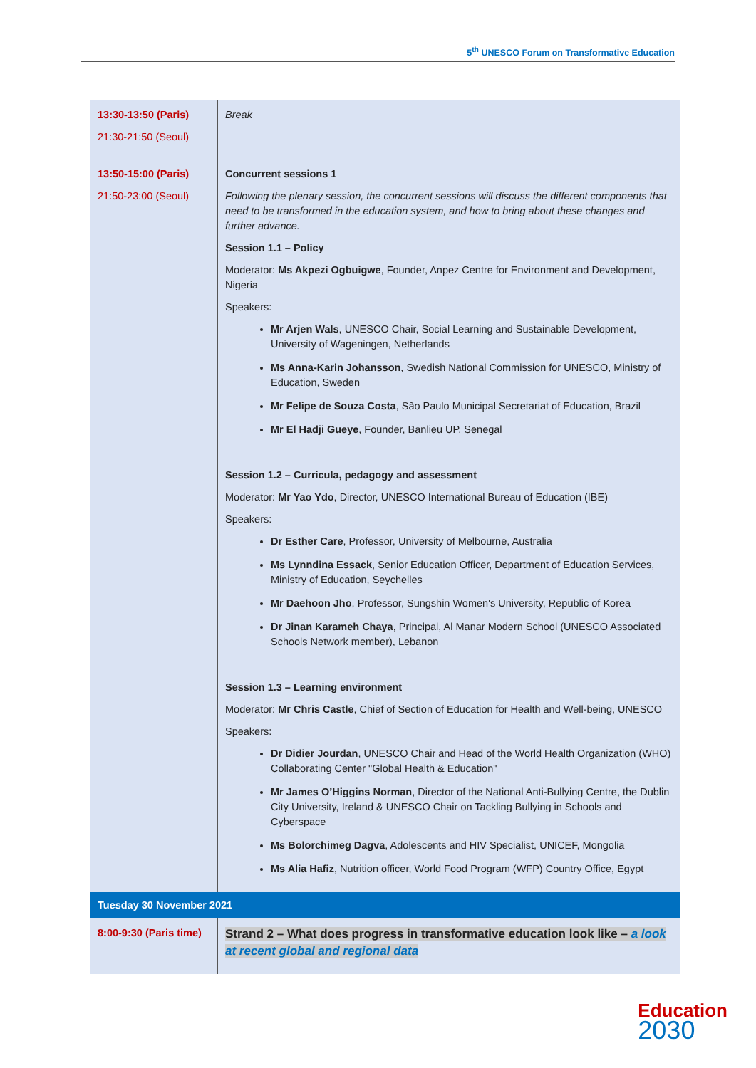5<sup>th</sup> UNESCO Forum on Transformative Education
| 13:30-13:50 (Paris) 21:30-21:50 (Seoul) | Break |
| 13:50-15:00 (Paris) 21:50-23:00 (Seoul) | Concurrent sessions 1 Following the plenary session, the concurrent sessions will discuss the different components that need to be transformed in the education system, and how to bring about these changes and further advance. Session 1.1 – Policy Moderator: Ms Akpezi Ogbuigwe , Founder, Anpez Centre for Environment and Development, Nigeria Speakers: Mr Arjen Wals , UNESCO Chair, Social Learning and Sustainable Development, University of Wageningen, Netherlands Ms Anna-Karin Johansson , Swedish National Commission for UNESCO, Ministry of Education, Sweden Mr Felipe de Souza Costa , São Paulo Municipal Secretariat of Education, Brazil Mr El Hadji Gueye , Founder, Banlieu UP, Senegal Session 1.2 – Curricula, pedagogy and assessment Moderator: Mr Yao Ydo , Director, UNESCO International Bureau of Education (IBE) Speakers: Dr Esther Care , Professor, University of Melbourne, Australia Ms Lynndina Essack , Senior Education Officer, Department of Education Services, Ministry of Education, Seychelles Mr Daehoon Jho , Professor, Sungshin Women's University, Republic of Korea Dr Jinan Karameh Chaya , Principal, Al Manar Modern School (UNESCO Associated Schools Network member), Lebanon Session 1.3 – Learning environment Moderator: Mr Chris Castle , Chief of Section of Education for Health and Well-being, UNESCO Speakers: Dr Didier Jourdan , UNESCO Chair and Head of the World Health Organization (WHO) Collaborating Center "Global Health & Education" Mr James O’Higgins Norman , Director of the National Anti-Bullying Centre, the Dublin City University, Ireland & UNESCO Chair on Tackling Bullying in Schools and Cyberspace Ms Bolorchimeg Dagva , Adolescents and HIV Specialist, UNICEF, Mongolia Ms Alia Hafiz , Nutrition officer, World Food Program (WFP) Country Office, Egypt |
| Tuesday 30 November 2021 | |
| 8:00-9:30 (Paris time) | Strand 2 – What does progress in transformative education look like – a look at recent global and regional data |
Education
2030